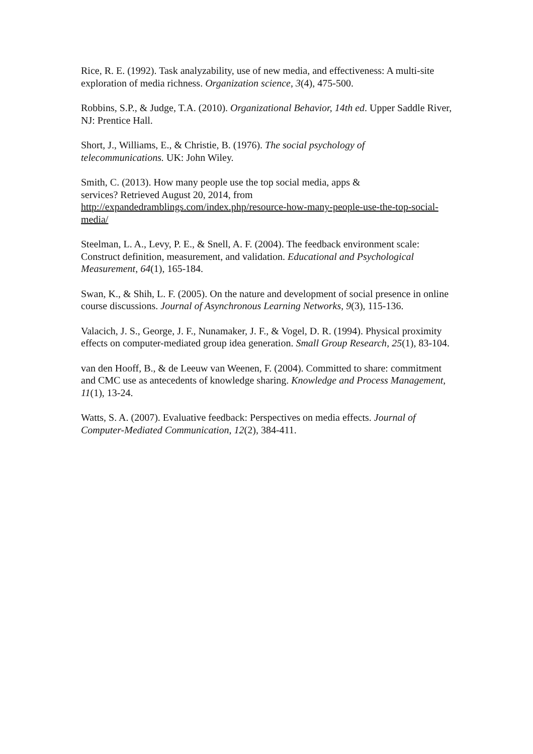Rice, R. E. (1992). Task analyzability, use of new media, and effectiveness: A multi-site exploration of media richness. Organization science, 3(4), 475-500.
Robbins, S.P., & Judge, T.A. (2010). Organizational Behavior, 14th ed. Upper Saddle River, NJ: Prentice Hall.
Short, J., Williams, E., & Christie, B. (1976). The social psychology of
telecommunications. UK: John Wiley.
Smith, C. (2013). How many people use the top social media, apps &
services? Retrieved August 20, 2014, from
http://expandedramblings.com/index.php/resource-how-many-people-use-the-top-social-media/
Steelman, L. A., Levy, P. E., & Snell, A. F. (2004). The feedback environment scale: Construct definition, measurement, and validation. Educational and Psychological Measurement, 64(1), 165-184.
Swan, K., & Shih, L. F. (2005). On the nature and development of social presence in online course discussions. Journal of Asynchronous Learning Networks, 9(3), 115-136.
Valacich, J. S., George, J. F., Nunamaker, J. F., & Vogel, D. R. (1994). Physical proximity effects on computer-mediated group idea generation. Small Group Research, 25(1), 83-104.
van den Hooff, B., & de Leeuw van Weenen, F. (2004). Committed to share: commitment and CMC use as antecedents of knowledge sharing. Knowledge and Process Management, 11(1), 13-24.
Watts, S. A. (2007). Evaluative feedback: Perspectives on media effects. Journal of Computer-Mediated Communication, 12(2), 384-411.